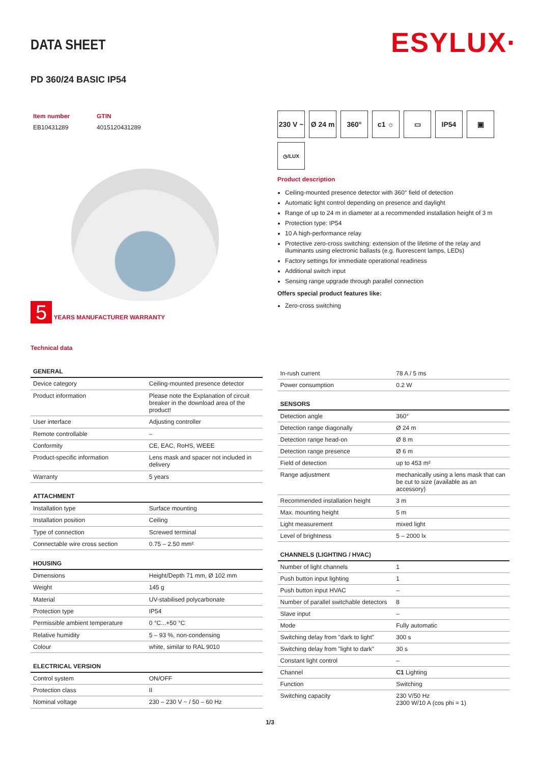ESYLUX·
DATA SHEET
PD 360/24 BASIC IP54
| Item number | GTIN |
| EB10431289 | 4015120431289 |
5 YEARS MANUFACTURER WARRANTY
Technical data
230 V ~
Ø 24 m
360°
c1 ☼
▭
IP54
▣
◷/LUX
Product description
Ceiling-mounted presence detector with 360° field of detection
Automatic light control depending on presence and daylight
Range of up to 24 m in diameter at a recommended installation height of 3 m
Protection type: IP54
10 A high-performance relay
Protective zero-cross switching: extension of the lifetime of the relay and illuminants using electronic ballasts (e.g. fluorescent lamps, LEDs)
Factory settings for immediate operational readiness
Additional switch input
Sensing range upgrade through parallel connection
Offers special product features like:
Zero-cross switching
| GENERAL | |
| --- | --- |
| Device category | Ceiling-mounted presence detector |
| Product information | Please note the Explanation of circuit breaker in the download area of the product! |
| User interface | Adjusting controller |
| Remote controllable | – |
| Conformity | CE, EAC, RoHS, WEEE |
| Product-specific information | Lens mask and spacer not included in delivery |
| Warranty | 5 years |
| ATTACHMENT | |
| Installation type | Surface mounting |
| Installation position | Ceiling |
| Type of connection | Screwed terminal |
| Connectable wire cross section | 0.75 – 2.50 mm² |
| HOUSING | |
| Dimensions | Height/Depth 71 mm, Ø 102 mm |
| Weight | 145 g |
| Material | UV-stabilised polycarbonate |
| Protection type | IP54 |
| Permissible ambient temperature | 0 °C...+50 °C |
| Relative humidity | 5 – 93 %, non-condensing |
| Colour | white, similar to RAL 9010 |
| ELECTRICAL VERSION | |
| Control system | ON/OFF |
| Protection class | II |
| Nominal voltage | 230 – 230 V ~ / 50 – 60 Hz |
| In-rush current | 78 A / 5 ms |
| Power consumption | 0.2 W |
| SENSORS | |
| Detection angle | 360° |
| Detection range diagonally | Ø 24 m |
| Detection range head-on | Ø 8 m |
| Detection range presence | Ø 6 m |
| Field of detection | up to 453 m² |
| Range adjustment | mechanically using a lens mask that can be cut to size (available as an accessory) |
| Recommended installation height | 3 m |
| Max. mounting height | 5 m |
| Light measurement | mixed light |
| Level of brightness | 5 – 2000 lx |
| CHANNELS (LIGHTING / HVAC) | |
| Number of light channels | 1 |
| Push button input lighting | 1 |
| Push button input HVAC | – |
| Number of parallel switchable detectors | 8 |
| Slave input | – |
| Mode | Fully automatic |
| Switching delay from "dark to light" | 300 s |
| Switching delay from "light to dark" | 30 s |
| Constant light control | – |
| Channel | C1 Lighting |
| Function | Switching |
| Switching capacity | 230 V/50 Hz 2300 W/10 A (cos phi = 1) |
1/3